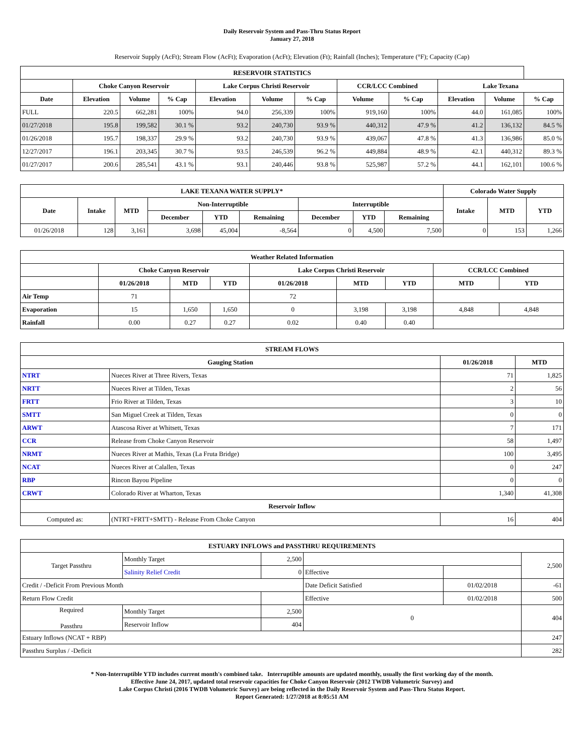Daily Reservoir System and Pass-Thru Status Report
January 27, 2018
Reservoir Supply (AcFt); Stream Flow (AcFt); Evaporation (AcFt); Elevation (Ft); Rainfall (Inches); Temperature (°F); Capacity (Cap)
| RESERVOIR STATISTICS | | | | | | | | | | | |
| --- | --- | --- | --- | --- | --- | --- | --- | --- | --- | --- | --- |
| | Choke Canyon Reservoir | | | Lake Corpus Christi Reservoir | | | CCR/LCC Combined | | Lake Texana | | |
| Date | Elevation | Volume | % Cap | Elevation | Volume | % Cap | Volume | % Cap | Elevation | Volume | % Cap |
| FULL | 220.5 | 662,281 | 100% | 94.0 | 256,339 | 100% | 919,160 | 100% | 44.0 | 161,085 | 100% |
| 01/27/2018 | 195.8 | 199,582 | 30.1 % | 93.2 | 240,730 | 93.9 % | 440,312 | 47.9 % | 41.2 | 136,132 | 84.5 % |
| 01/26/2018 | 195.7 | 198,337 | 29.9 % | 93.2 | 240,730 | 93.9 % | 439,067 | 47.8 % | 41.3 | 136,986 | 85.0 % |
| 12/27/2017 | 196.1 | 203,345 | 30.7 % | 93.5 | 246,539 | 96.2 % | 449,884 | 48.9 % | 42.1 | 440,312 | 89.3 % |
| 01/27/2017 | 200.6 | 285,541 | 43.1 % | 93.1 | 240,446 | 93.8 % | 525,987 | 57.2 % | 44.1 | 162,101 | 100.6 % |
| LAKE TEXANA WATER SUPPLY* | | | | | | | | | Colorado Water Supply | | |
| --- | --- | --- | --- | --- | --- | --- | --- | --- | --- | --- | --- |
| Date | Intake | MTD | Non-Interruptible | | | Interruptible | | | Intake | MTD | YTD |
| | | | December | YTD | Remaining | December | YTD | Remaining | | | |
| 01/26/2018 | 128 | 3,161 | 3,698 | 45,004 | -8,564 | 0 | 4,500 | 7,500 | 0 | 153 | 1,266 |
| Weather Related Information | | | | | | | | |
| --- | --- | --- | --- | --- | --- | --- | --- | --- |
| | Choke Canyon Reservoir | | | Lake Corpus Christi Reservoir | | | CCR/LCC Combined | |
| | 01/26/2018 | MTD | YTD | 01/26/2018 | MTD | YTD | MTD | YTD |
| Air Temp | 71 | | | 72 | | | | |
| Evaporation | 15 | 1,650 | 1,650 | 0 | 3,198 | 3,198 | 4,848 | 4,848 |
| Rainfall | 0.00 | 0.27 | 0.27 | 0.02 | 0.40 | 0.40 | | |
| STREAM FLOWS | | | |
| --- | --- | --- | --- |
| Gauging Station | | 01/26/2018 | MTD |
| NTRT | Nueces River at Three Rivers, Texas | 71 | 1,825 |
| NRTT | Nueces River at Tilden, Texas | 2 | 56 |
| FRTT | Frio River at Tilden, Texas | 3 | 10 |
| SMTT | San Miguel Creek at Tilden, Texas | 0 | 0 |
| ARWT | Atascosa River at Whitsett, Texas | 7 | 171 |
| CCR | Release from Choke Canyon Reservoir | 58 | 1,497 |
| NRMT | Nueces River at Mathis, Texas (La Fruta Bridge) | 100 | 3,495 |
| NCAT | Nueces River at Calallen, Texas | 0 | 247 |
| RBP | Rincon Bayou Pipeline | 0 | 0 |
| CRWT | Colorado River at Wharton, Texas | 1,340 | 41,308 |
| Reservoir Inflow | | | |
| Computed as: | (NTRT+FRTT+SMTT) - Release From Choke Canyon | 16 | 404 |
| ESTUARY INFLOWS and PASSTHRU REQUIREMENTS | | | | | |
| --- | --- | --- | --- | --- | --- |
| Target Passthru | Monthly Target | 2,500 | | | 2,500 |
| | Salinity Relief Credit | 0 | Effective | | |
| Credit / -Deficit From Previous Month | | | Date Deficit Satisfied | 01/02/2018 | -61 |
| Return Flow Credit | | | Effective | 01/02/2018 | 500 |
| Required Passthru | Monthly Target | 2,500 | 0 | | 404 |
| | Reservoir Inflow | 404 | | | |
| Estuary Inflows (NCAT + RBP) | | | | | 247 |
| Passthru Surplus / -Deficit | | | | | 282 |
* Non-Interruptible YTD includes current month's combined take. Interruptible amounts are updated monthly, usually the first working day of the month.
Effective June 24, 2017, updated total reservoir capacities for Choke Canyon Reservoir (2012 TWDB Volumetric Survey) and
Lake Corpus Christi (2016 TWDB Volumetric Survey) are being reflected in the Daily Reservoir System and Pass-Thru Status Report.
Report Generated: 1/27/2018 at 8:05:51 AM